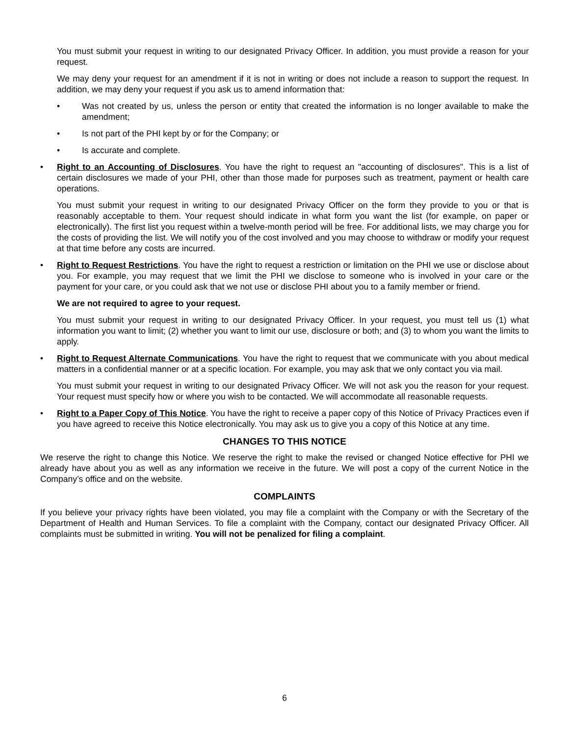You must submit your request in writing to our designated Privacy Officer. In addition, you must provide a reason for your request.
We may deny your request for an amendment if it is not in writing or does not include a reason to support the request. In addition, we may deny your request if you ask us to amend information that:
• Was not created by us, unless the person or entity that created the information is no longer available to make the amendment;
• Is not part of the PHI kept by or for the Company; or
• Is accurate and complete.
• Right to an Accounting of Disclosures. You have the right to request an "accounting of disclosures". This is a list of certain disclosures we made of your PHI, other than those made for purposes such as treatment, payment or health care operations.
You must submit your request in writing to our designated Privacy Officer on the form they provide to you or that is reasonably acceptable to them. Your request should indicate in what form you want the list (for example, on paper or electronically). The first list you request within a twelve-month period will be free. For additional lists, we may charge you for the costs of providing the list. We will notify you of the cost involved and you may choose to withdraw or modify your request at that time before any costs are incurred.
• Right to Request Restrictions. You have the right to request a restriction or limitation on the PHI we use or disclose about you. For example, you may request that we limit the PHI we disclose to someone who is involved in your care or the payment for your care, or you could ask that we not use or disclose PHI about you to a family member or friend.
We are not required to agree to your request.
You must submit your request in writing to our designated Privacy Officer. In your request, you must tell us (1) what information you want to limit; (2) whether you want to limit our use, disclosure or both; and (3) to whom you want the limits to apply.
• Right to Request Alternate Communications. You have the right to request that we communicate with you about medical matters in a confidential manner or at a specific location. For example, you may ask that we only contact you via mail.
You must submit your request in writing to our designated Privacy Officer. We will not ask you the reason for your request. Your request must specify how or where you wish to be contacted. We will accommodate all reasonable requests.
• Right to a Paper Copy of This Notice. You have the right to receive a paper copy of this Notice of Privacy Practices even if you have agreed to receive this Notice electronically. You may ask us to give you a copy of this Notice at any time.
CHANGES TO THIS NOTICE
We reserve the right to change this Notice. We reserve the right to make the revised or changed Notice effective for PHI we already have about you as well as any information we receive in the future. We will post a copy of the current Notice in the Company’s office and on the website.
COMPLAINTS
If you believe your privacy rights have been violated, you may file a complaint with the Company or with the Secretary of the Department of Health and Human Services. To file a complaint with the Company, contact our designated Privacy Officer. All complaints must be submitted in writing. You will not be penalized for filing a complaint.
6